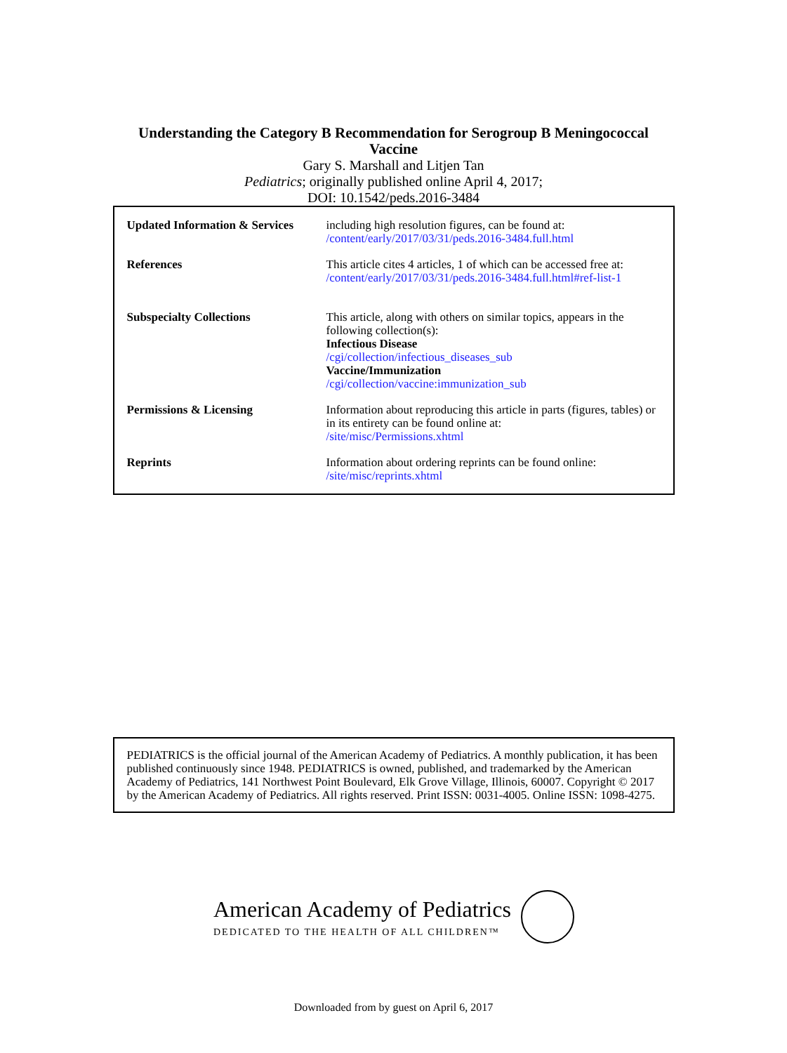Understanding the Category B Recommendation for Serogroup B Meningococcal
Vaccine
Gary S. Marshall and Litjen Tan
Pediatrics; originally published online April 4, 2017;
DOI: 10.1542/peds.2016-3484
| Updated Information & Services | including high resolution figures, can be found at: /content/early/2017/03/31/peds.2016-3484.full.html |
| References | This article cites 4 articles, 1 of which can be accessed free at: /content/early/2017/03/31/peds.2016-3484.full.html#ref-list-1 |
| Subspecialty Collections | This article, along with others on similar topics, appears in the following collection(s): Infectious Disease /cgi/collection/infectious_diseases_sub Vaccine/Immunization /cgi/collection/vaccine:immunization_sub |
| Permissions & Licensing | Information about reproducing this article in parts (figures, tables) or in its entirety can be found online at: /site/misc/Permissions.xhtml |
| Reprints | Information about ordering reprints can be found online: /site/misc/reprints.xhtml |
PEDIATRICS is the official journal of the American Academy of Pediatrics. A monthly publication, it has been published continuously since 1948. PEDIATRICS is owned, published, and trademarked by the American Academy of Pediatrics, 141 Northwest Point Boulevard, Elk Grove Village, Illinois, 60007. Copyright © 2017 by the American Academy of Pediatrics. All rights reserved. Print ISSN: 0031-4005. Online ISSN: 1098-4275.
American Academy of Pediatrics
DEDICATED TO THE HEALTH OF ALL CHILDREN™
Downloaded from by guest on April 6, 2017